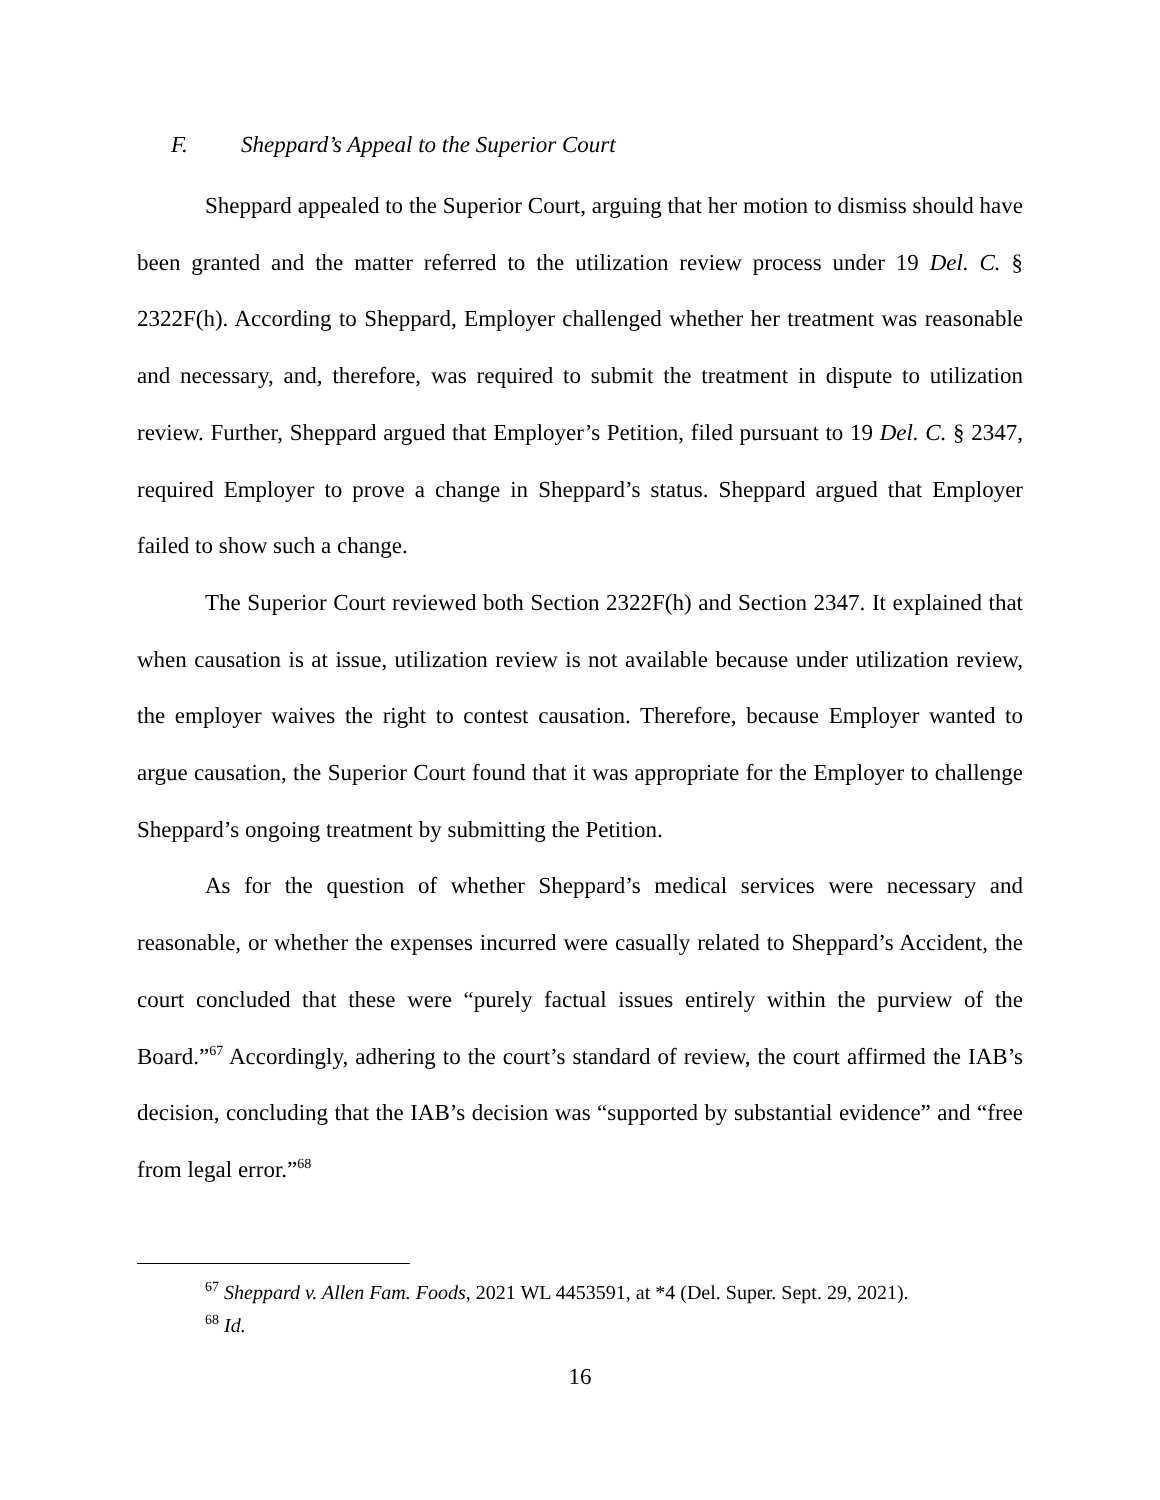F. Sheppard’s Appeal to the Superior Court
Sheppard appealed to the Superior Court, arguing that her motion to dismiss should have been granted and the matter referred to the utilization review process under 19 Del. C. § 2322F(h). According to Sheppard, Employer challenged whether her treatment was reasonable and necessary, and, therefore, was required to submit the treatment in dispute to utilization review. Further, Sheppard argued that Employer’s Petition, filed pursuant to 19 Del. C. § 2347, required Employer to prove a change in Sheppard’s status. Sheppard argued that Employer failed to show such a change.
The Superior Court reviewed both Section 2322F(h) and Section 2347. It explained that when causation is at issue, utilization review is not available because under utilization review, the employer waives the right to contest causation. Therefore, because Employer wanted to argue causation, the Superior Court found that it was appropriate for the Employer to challenge Sheppard’s ongoing treatment by submitting the Petition.
As for the question of whether Sheppard’s medical services were necessary and reasonable, or whether the expenses incurred were casually related to Sheppard’s Accident, the court concluded that these were “purely factual issues entirely within the purview of the Board.”<sup>67</sup> Accordingly, adhering to the court’s standard of review, the court affirmed the IAB’s decision, concluding that the IAB’s decision was “supported by substantial evidence” and “free from legal error.”<sup>68</sup>
<sup>67</sup> Sheppard v. Allen Fam. Foods, 2021 WL 4453591, at *4 (Del. Super. Sept. 29, 2021).
<sup>68</sup> Id.
16